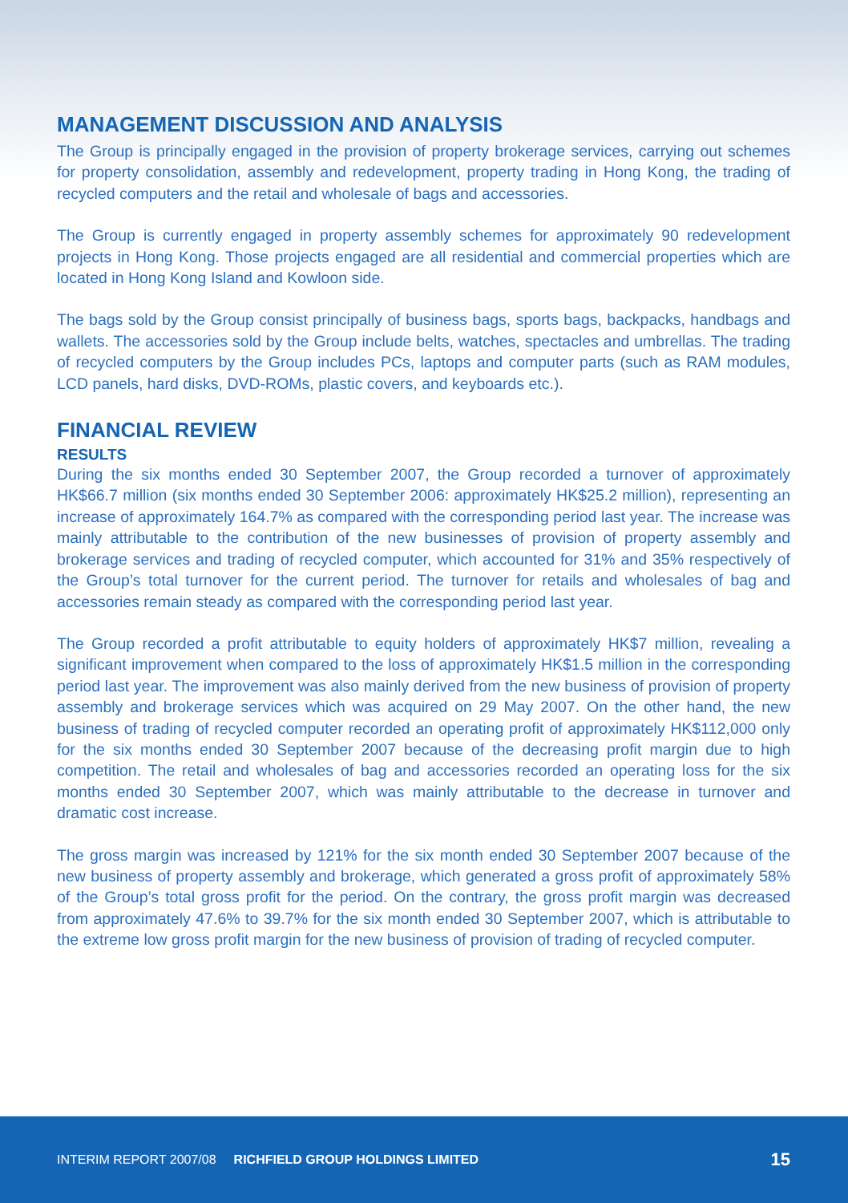MANAGEMENT DISCUSSION AND ANALYSIS
The Group is principally engaged in the provision of property brokerage services, carrying out schemes for property consolidation, assembly and redevelopment, property trading in Hong Kong, the trading of recycled computers and the retail and wholesale of bags and accessories.
The Group is currently engaged in property assembly schemes for approximately 90 redevelopment projects in Hong Kong. Those projects engaged are all residential and commercial properties which are located in Hong Kong Island and Kowloon side.
The bags sold by the Group consist principally of business bags, sports bags, backpacks, handbags and wallets. The accessories sold by the Group include belts, watches, spectacles and umbrellas. The trading of recycled computers by the Group includes PCs, laptops and computer parts (such as RAM modules, LCD panels, hard disks, DVD-ROMs, plastic covers, and keyboards etc.).
FINANCIAL REVIEW
RESULTS
During the six months ended 30 September 2007, the Group recorded a turnover of approximately HK$66.7 million (six months ended 30 September 2006: approximately HK$25.2 million), representing an increase of approximately 164.7% as compared with the corresponding period last year. The increase was mainly attributable to the contribution of the new businesses of provision of property assembly and brokerage services and trading of recycled computer, which accounted for 31% and 35% respectively of the Group’s total turnover for the current period. The turnover for retails and wholesales of bag and accessories remain steady as compared with the corresponding period last year.
The Group recorded a profit attributable to equity holders of approximately HK$7 million, revealing a significant improvement when compared to the loss of approximately HK$1.5 million in the corresponding period last year. The improvement was also mainly derived from the new business of provision of property assembly and brokerage services which was acquired on 29 May 2007. On the other hand, the new business of trading of recycled computer recorded an operating profit of approximately HK$112,000 only for the six months ended 30 September 2007 because of the decreasing profit margin due to high competition. The retail and wholesales of bag and accessories recorded an operating loss for the six months ended 30 September 2007, which was mainly attributable to the decrease in turnover and dramatic cost increase.
The gross margin was increased by 121% for the six month ended 30 September 2007 because of the new business of property assembly and brokerage, which generated a gross profit of approximately 58% of the Group’s total gross profit for the period. On the contrary, the gross profit margin was decreased from approximately 47.6% to 39.7% for the six month ended 30 September 2007, which is attributable to the extreme low gross profit margin for the new business of provision of trading of recycled computer.
INTERIM REPORT 2007/08 RICHFIELD GROUP HOLDINGS LIMITED 15